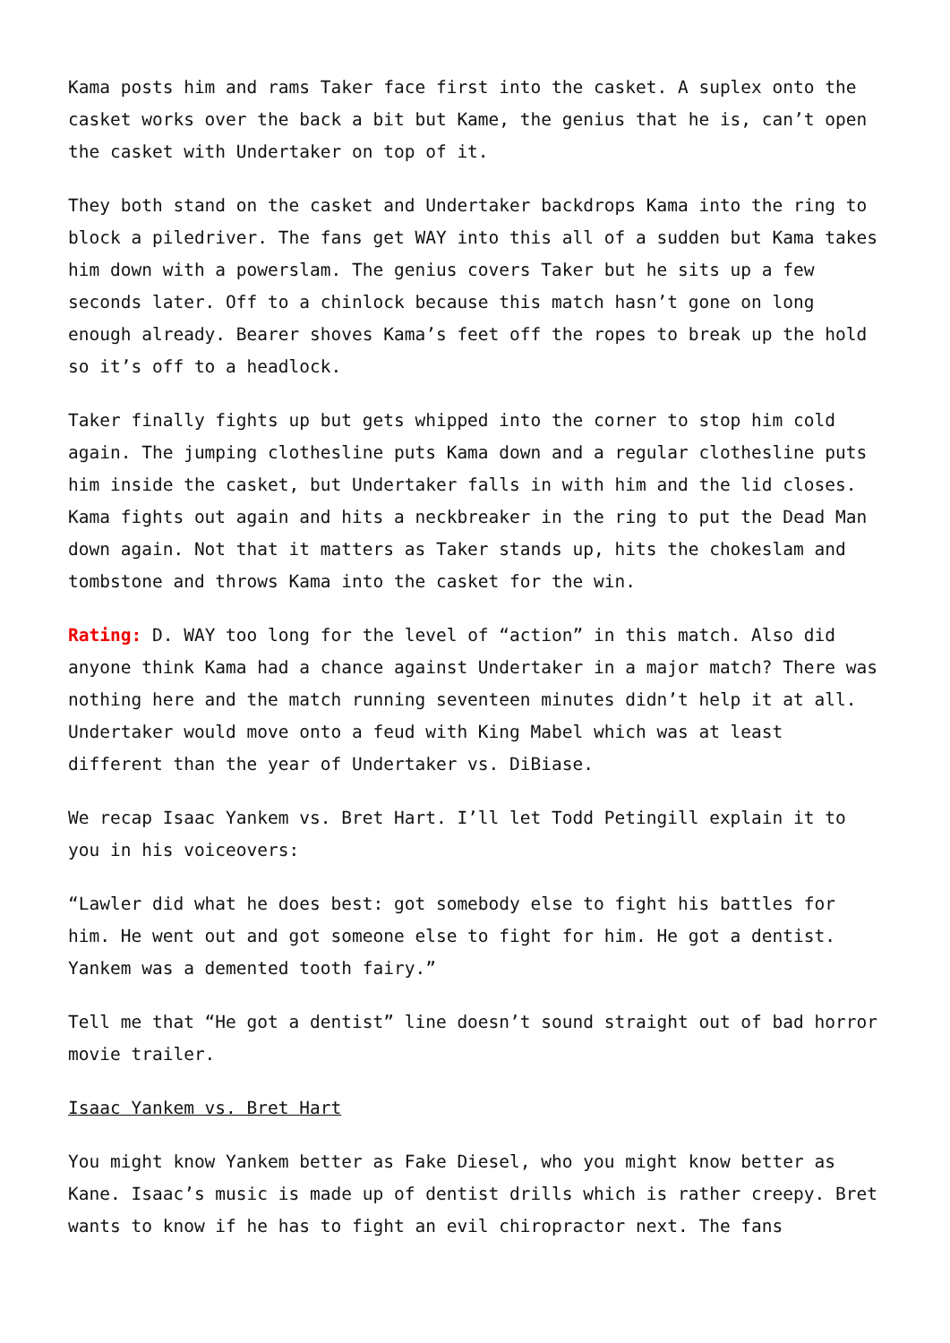Kama posts him and rams Taker face first into the casket. A suplex onto the casket works over the back a bit but Kame, the genius that he is, can’t open the casket with Undertaker on top of it.
They both stand on the casket and Undertaker backdrops Kama into the ring to block a piledriver. The fans get WAY into this all of a sudden but Kama takes him down with a powerslam. The genius covers Taker but he sits up a few seconds later. Off to a chinlock because this match hasn’t gone on long enough already. Bearer shoves Kama’s feet off the ropes to break up the hold so it’s off to a headlock.
Taker finally fights up but gets whipped into the corner to stop him cold again. The jumping clothesline puts Kama down and a regular clothesline puts him inside the casket, but Undertaker falls in with him and the lid closes. Kama fights out again and hits a neckbreaker in the ring to put the Dead Man down again. Not that it matters as Taker stands up, hits the chokeslam and tombstone and throws Kama into the casket for the win.
Rating: D. WAY too long for the level of “action” in this match. Also did anyone think Kama had a chance against Undertaker in a major match? There was nothing here and the match running seventeen minutes didn’t help it at all. Undertaker would move onto a feud with King Mabel which was at least different than the year of Undertaker vs. DiBiase.
We recap Isaac Yankem vs. Bret Hart. I’ll let Todd Petingill explain it to you in his voiceovers:
“Lawler did what he does best: got somebody else to fight his battles for him. He went out and got someone else to fight for him. He got a dentist. Yankem was a demented tooth fairy.”
Tell me that “He got a dentist” line doesn’t sound straight out of bad horror movie trailer.
Isaac Yankem vs. Bret Hart
You might know Yankem better as Fake Diesel, who you might know better as Kane. Isaac’s music is made up of dentist drills which is rather creepy. Bret wants to know if he has to fight an evil chiropractor next. The fans